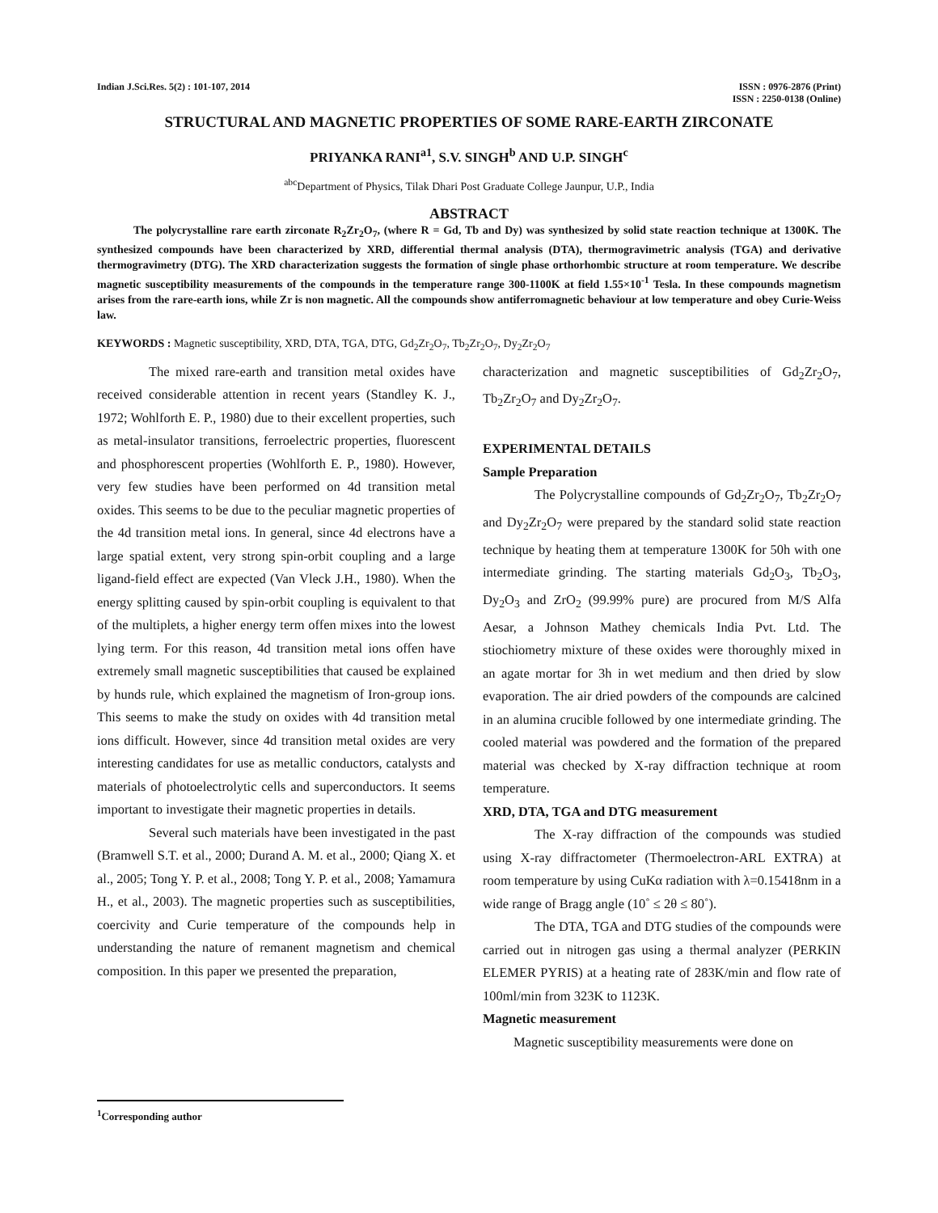Indian J.Sci.Res. 5(2) : 101-107, 2014
ISSN : 0976-2876 (Print)
ISSN : 2250-0138 (Online)
STRUCTURAL AND MAGNETIC PROPERTIES OF SOME RARE-EARTH ZIRCONATE
PRIYANKA RANI<sup>a1</sup>, S.V. SINGH<sup>b</sup> AND U.P. SINGH<sup>c</sup>
<sup>abc</sup>Department of Physics, Tilak Dhari Post Graduate College Jaunpur, U.P., India
ABSTRACT
The polycrystalline rare earth zirconate R<sub>2</sub>Zr<sub>2</sub>O<sub>7</sub>, (where R = Gd, Tb and Dy) was synthesized by solid state reaction technique at 1300K. The synthesized compounds have been characterized by XRD, differential thermal analysis (DTA), thermogravimetric analysis (TGA) and derivative thermogravimetry (DTG). The XRD characterization suggests the formation of single phase orthorhombic structure at room temperature. We describe magnetic susceptibility measurements of the compounds in the temperature range 300-1100K at field 1.55×10<sup>-1</sup> Tesla. In these compounds magnetism arises from the rare-earth ions, while Zr is non magnetic. All the compounds show antiferromagnetic behaviour at low temperature and obey Curie-Weiss law.
KEYWORDS : Magnetic susceptibility, XRD, DTA, TGA, DTG, Gd<sub>2</sub>Zr<sub>2</sub>O<sub>7</sub>, Tb<sub>2</sub>Zr<sub>2</sub>O<sub>7</sub>, Dy<sub>2</sub>Zr<sub>2</sub>O<sub>7</sub>
The mixed rare-earth and transition metal oxides have received considerable attention in recent years (Standley K. J., 1972; Wohlforth E. P., 1980) due to their excellent properties, such as metal-insulator transitions, ferroelectric properties, fluorescent and phosphorescent properties (Wohlforth E. P., 1980). However, very few studies have been performed on 4d transition metal oxides. This seems to be due to the peculiar magnetic properties of the 4d transition metal ions. In general, since 4d electrons have a large spatial extent, very strong spin-orbit coupling and a large ligand-field effect are expected (Van Vleck J.H., 1980). When the energy splitting caused by spin-orbit coupling is equivalent to that of the multiplets, a higher energy term offen mixes into the lowest lying term. For this reason, 4d transition metal ions offen have extremely small magnetic susceptibilities that caused be explained by hunds rule, which explained the magnetism of Iron-group ions. This seems to make the study on oxides with 4d transition metal ions difficult. However, since 4d transition metal oxides are very interesting candidates for use as metallic conductors, catalysts and materials of photoelectrolytic cells and superconductors. It seems important to investigate their magnetic properties in details.
Several such materials have been investigated in the past (Bramwell S.T. et al., 2000; Durand A. M. et al., 2000; Qiang X. et al., 2005; Tong Y. P. et al., 2008; Tong Y. P. et al., 2008; Yamamura H., et al., 2003). The magnetic properties such as susceptibilities, coercivity and Curie temperature of the compounds help in understanding the nature of remanent magnetism and chemical composition. In this paper we presented the preparation,
characterization and magnetic susceptibilities of Gd<sub>2</sub>Zr<sub>2</sub>O<sub>7</sub>, Tb<sub>2</sub>Zr<sub>2</sub>O<sub>7</sub> and Dy<sub>2</sub>Zr<sub>2</sub>O<sub>7</sub>.
EXPERIMENTAL DETAILS
Sample Preparation
The Polycrystalline compounds of Gd<sub>2</sub>Zr<sub>2</sub>O<sub>7</sub>, Tb<sub>2</sub>Zr<sub>2</sub>O<sub>7</sub> and Dy<sub>2</sub>Zr<sub>2</sub>O<sub>7</sub> were prepared by the standard solid state reaction technique by heating them at temperature 1300K for 50h with one intermediate grinding. The starting materials Gd<sub>2</sub>O<sub>3</sub>, Tb<sub>2</sub>O<sub>3</sub>, Dy<sub>2</sub>O<sub>3</sub> and ZrO<sub>2</sub> (99.99% pure) are procured from M/S Alfa Aesar, a Johnson Mathey chemicals India Pvt. Ltd. The stiochiometry mixture of these oxides were thoroughly mixed in an agate mortar for 3h in wet medium and then dried by slow evaporation. The air dried powders of the compounds are calcined in an alumina crucible followed by one intermediate grinding. The cooled material was powdered and the formation of the prepared material was checked by X-ray diffraction technique at room temperature.
XRD, DTA, TGA and DTG measurement
The X-ray diffraction of the compounds was studied using X-ray diffractometer (Thermoelectron-ARL EXTRA) at room temperature by using CuKα radiation with λ=0.15418nm in a wide range of Bragg angle (10˚ ≤ 2θ ≤ 80˚).
The DTA, TGA and DTG studies of the compounds were carried out in nitrogen gas using a thermal analyzer (PERKIN ELEMER PYRIS) at a heating rate of 283K/min and flow rate of 100ml/min from 323K to 1123K.
Magnetic measurement
Magnetic susceptibility measurements were done on
<sup>1</sup> Corresponding author